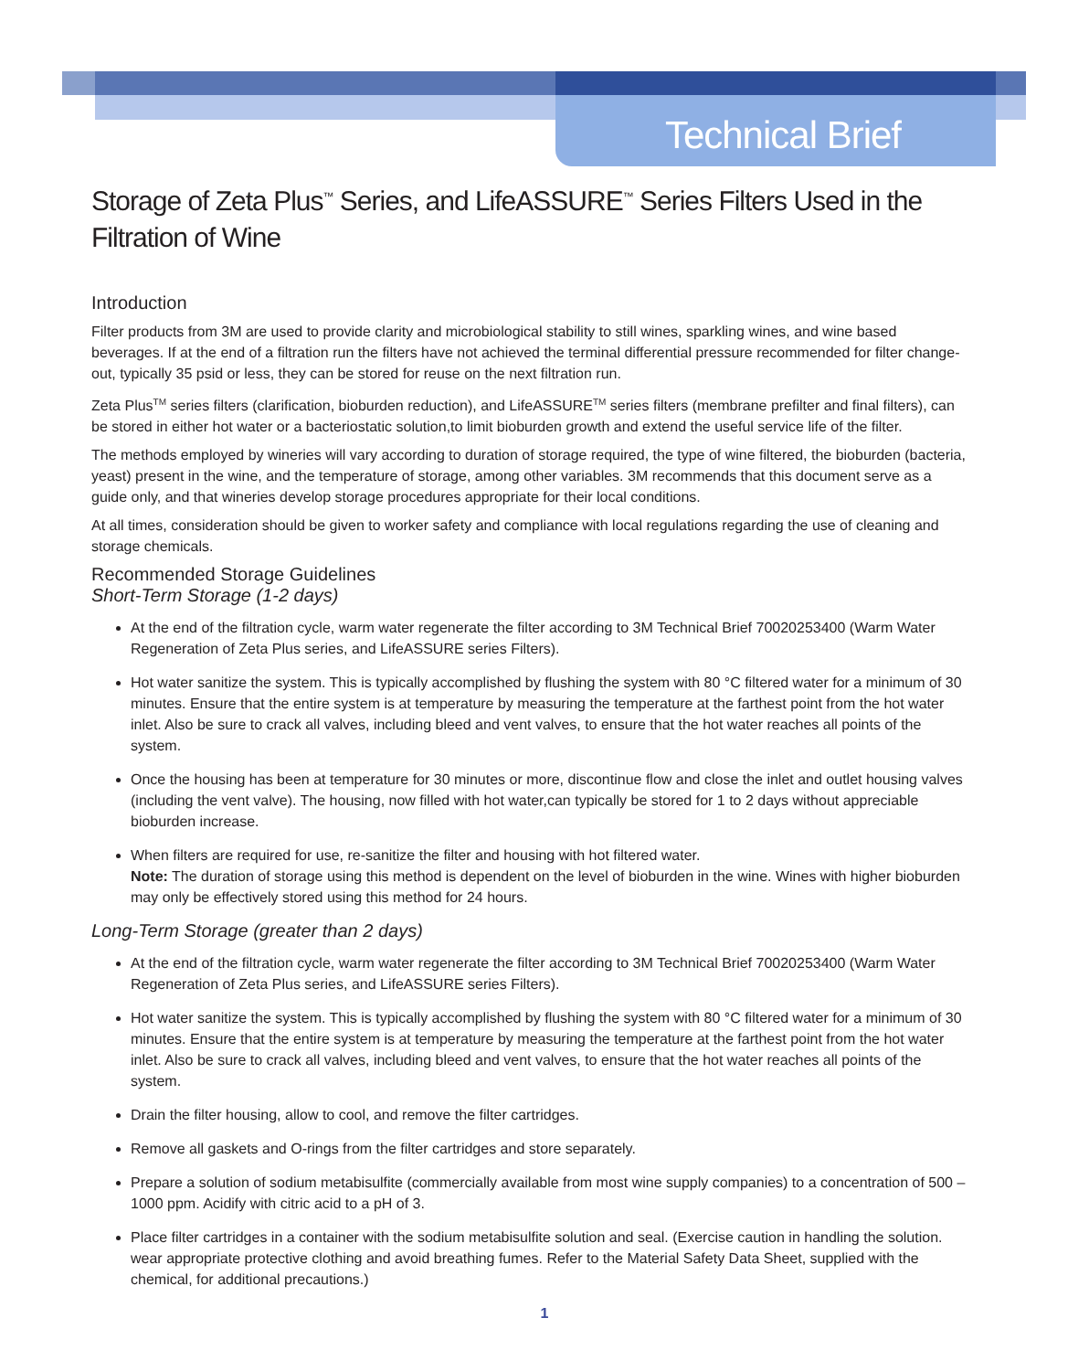Technical Brief
Storage of Zeta Plus<sup>™</sup> Series, and LifeASSURE<sup>™</sup> Series Filters Used in the Filtration of Wine
Introduction
Filter products from 3M are used to provide clarity and microbiological stability to still wines, sparkling wines, and wine based beverages. If at the end of a filtration run the filters have not achieved the terminal differential pressure recommended for filter change-out, typically 35 psid or less, they can be stored for reuse on the next filtration run.
Zeta Plus<sup>TM</sup> series filters (clarification, bioburden reduction), and LifeASSURE<sup>TM</sup> series filters (membrane prefilter and final filters), can be stored in either hot water or a bacteriostatic solution,to limit bioburden growth and extend the useful service life of the filter.
The methods employed by wineries will vary according to duration of storage required, the type of wine filtered, the bioburden (bacteria, yeast) present in the wine, and the temperature of storage, among other variables. 3M recommends that this document serve as a guide only, and that wineries develop storage procedures appropriate for their local conditions.
At all times, consideration should be given to worker safety and compliance with local regulations regarding the use of cleaning and storage chemicals.
Recommended Storage Guidelines
Short-Term Storage (1-2 days)
At the end of the filtration cycle, warm water regenerate the filter according to 3M Technical Brief 70020253400 (Warm Water Regeneration of Zeta Plus series, and LifeASSURE series Filters).
Hot water sanitize the system. This is typically accomplished by flushing the system with 80 °C filtered water for a minimum of 30 minutes. Ensure that the entire system is at temperature by measuring the temperature at the farthest point from the hot water inlet. Also be sure to crack all valves, including bleed and vent valves, to ensure that the hot water reaches all points of the system.
Once the housing has been at temperature for 30 minutes or more, discontinue flow and close the inlet and outlet housing valves (including the vent valve). The housing, now filled with hot water,can typically be stored for 1 to 2 days without appreciable bioburden increase.
When filters are required for use, re-sanitize the filter and housing with hot filtered water.
Note: The duration of storage using this method is dependent on the level of bioburden in the wine. Wines with higher bioburden may only be effectively stored using this method for 24 hours.
Long-Term Storage (greater than 2 days)
At the end of the filtration cycle, warm water regenerate the filter according to 3M Technical Brief 70020253400 (Warm Water Regeneration of Zeta Plus series, and LifeASSURE series Filters).
Hot water sanitize the system. This is typically accomplished by flushing the system with 80 °C filtered water for a minimum of 30 minutes. Ensure that the entire system is at temperature by measuring the temperature at the farthest point from the hot water inlet. Also be sure to crack all valves, including bleed and vent valves, to ensure that the hot water reaches all points of the system.
Drain the filter housing, allow to cool, and remove the filter cartridges.
Remove all gaskets and O-rings from the filter cartridges and store separately.
Prepare a solution of sodium metabisulfite (commercially available from most wine supply companies) to a concentration of 500 – 1000 ppm. Acidify with citric acid to a pH of 3.
Place filter cartridges in a container with the sodium metabisulfite solution and seal. (Exercise caution in handling the solution. wear appropriate protective clothing and avoid breathing fumes. Refer to the Material Safety Data Sheet, supplied with the chemical, for additional precautions.)
1